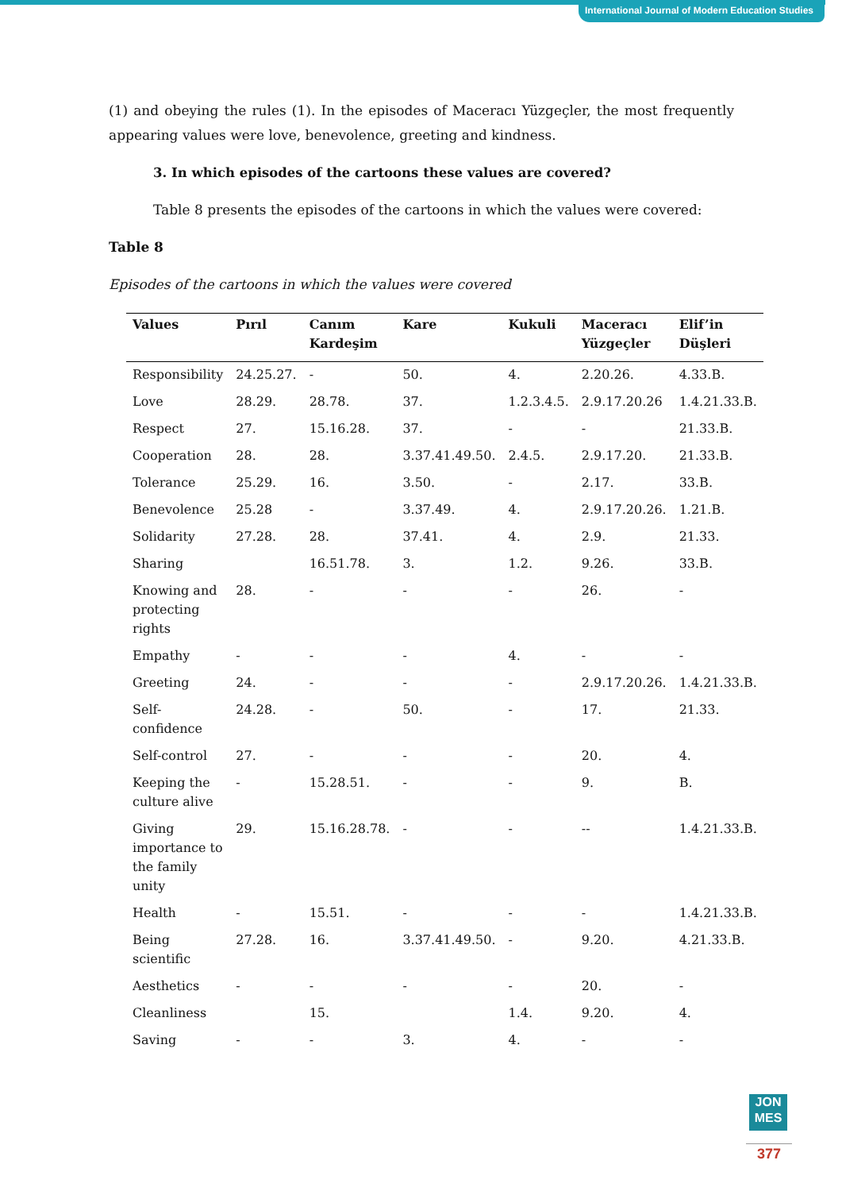International Journal of Modern Education Studies
(1) and obeying the rules (1). In the episodes of Maceracı Yüzgeçler, the most frequently appearing values were love, benevolence, greeting and kindness.
3. In which episodes of the cartoons these values are covered?
Table 8 presents the episodes of the cartoons in which the values were covered:
Table 8
Episodes of the cartoons in which the values were covered
| Values | Pırıl | Canım Kardeşim | Kare | Kukuli | Maceracı Yüzgeçler | Elif’in Düşleri |
| --- | --- | --- | --- | --- | --- | --- |
| Responsibility | 24.25.27. | - | 50. | 4. | 2.20.26. | 4.33.B. |
| Love | 28.29. | 28.78. | 37. | 1.2.3.4.5. | 2.9.17.20.26 | 1.4.21.33.B. |
| Respect | 27. | 15.16.28. | 37. | - | - | 21.33.B. |
| Cooperation | 28. | 28. | 3.37.41.49.50. | 2.4.5. | 2.9.17.20. | 21.33.B. |
| Tolerance | 25.29. | 16. | 3.50. | - | 2.17. | 33.B. |
| Benevolence | 25.28 | - | 3.37.49. | 4. | 2.9.17.20.26. | 1.21.B. |
| Solidarity | 27.28. | 28. | 37.41. | 4. | 2.9. | 21.33. |
| Sharing | | 16.51.78. | 3. | 1.2. | 9.26. | 33.B. |
| Knowing and protecting rights | 28. | - | - | - | 26. | - |
| Empathy | - | - | - | 4. | - | - |
| Greeting | 24. | - | - | - | 2.9.17.20.26. | 1.4.21.33.B. |
| Self-confidence | 24.28. | - | 50. | - | 17. | 21.33. |
| Self-control | 27. | - | - | - | 20. | 4. |
| Keeping the culture alive | - | 15.28.51. | - | - | 9. | B. |
| Giving importance to the family unity | 29. | 15.16.28.78. | - | - | -- | 1.4.21.33.B. |
| Health | - | 15.51. | - | - | - | 1.4.21.33.B. |
| Being scientific | 27.28. | 16. | 3.37.41.49.50. | - | 9.20. | 4.21.33.B. |
| Aesthetics | - | - | - | - | 20. | - |
| Cleanliness | | 15. | | 1.4. | 9.20. | 4. |
| Saving | - | - | 3. | 4. | - | - |
JON
MES
377